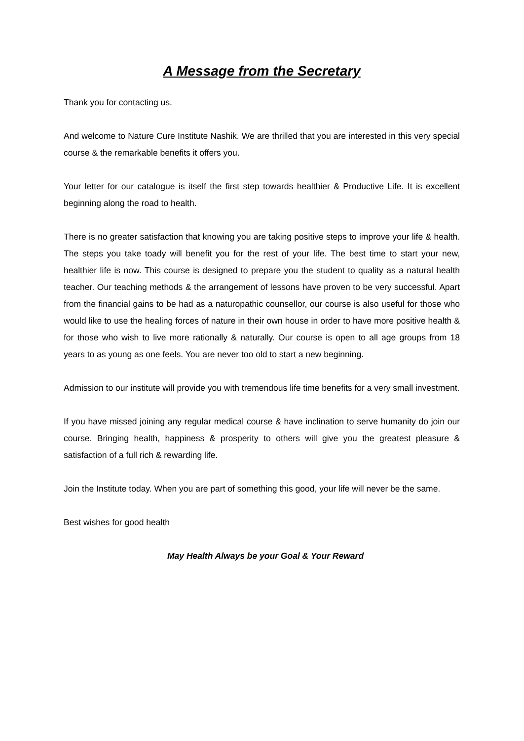A Message from the Secretary
Thank you for contacting us.
And welcome to Nature Cure Institute Nashik. We are thrilled that you are interested in this very special course & the remarkable benefits it offers you.
Your letter for our catalogue is itself the first step towards healthier & Productive Life. It is excellent beginning along the road to health.
There is no greater satisfaction that knowing you are taking positive steps to improve your life & health. The steps you take toady will benefit you for the rest of your life. The best time to start your new, healthier life is now. This course is designed to prepare you the student to quality as a natural health teacher. Our teaching methods & the arrangement of lessons have proven to be very successful. Apart from the financial gains to be had as a naturopathic counsellor, our course is also useful for those who would like to use the healing forces of nature in their own house in order to have more positive health & for those who wish to live more rationally & naturally. Our course is open to all age groups from 18 years to as young as one feels. You are never too old to start a new beginning.
Admission to our institute will provide you with tremendous life time benefits for a very small investment.
If you have missed joining any regular medical course & have inclination to serve humanity do join our course. Bringing health, happiness & prosperity to others will give you the greatest pleasure & satisfaction of a full rich & rewarding life.
Join the Institute today. When you are part of something this good, your life will never be the same.
Best wishes for good health
May Health Always be your Goal & Your Reward